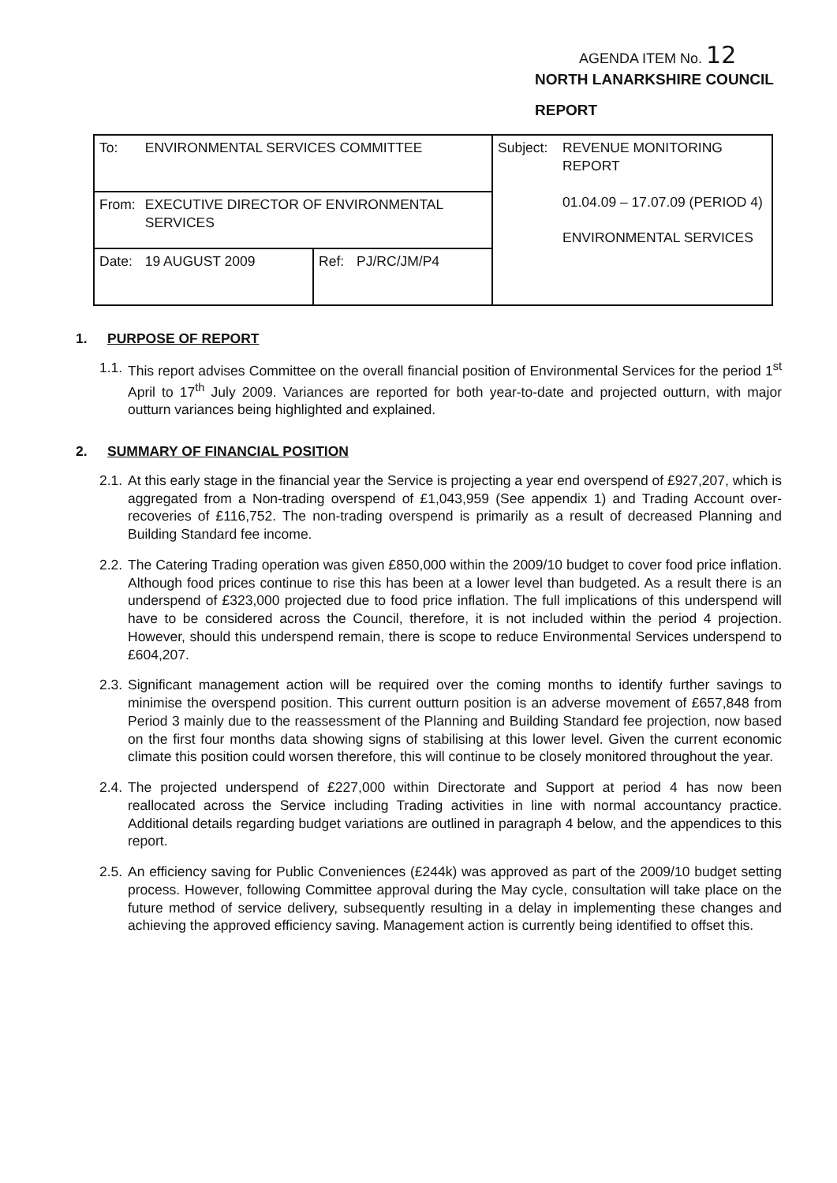AGENDA ITEM No. 12
NORTH LANARKSHIRE COUNCIL
REPORT
| To: | ENVIRONMENTAL SERVICES COMMITTEE | | | Subject: | REVENUE MONITORING REPORT 01.04.09 – 17.07.09 (PERIOD 4) ENVIRONMENTAL SERVICES |
| From: | EXECUTIVE DIRECTOR OF ENVIRONMENTAL SERVICES | | | | |
| Date: | 19 AUGUST 2009 | Ref: | PJ/RC/JM/P4 | | |
1. PURPOSE OF REPORT
1.1.
This report advises Committee on the overall financial position of Environmental Services for the period 1<sup>st</sup> April to 17<sup>th</sup> July 2009. Variances are reported for both year-to-date and projected outturn, with major outturn variances being highlighted and explained.
2. SUMMARY OF FINANCIAL POSITION
2.1.
At this early stage in the financial year the Service is projecting a year end overspend of £927,207, which is aggregated from a Non-trading overspend of £1,043,959 (See appendix 1) and Trading Account over-recoveries of £116,752. The non-trading overspend is primarily as a result of decreased Planning and Building Standard fee income.
2.2.
The Catering Trading operation was given £850,000 within the 2009/10 budget to cover food price inflation. Although food prices continue to rise this has been at a lower level than budgeted. As a result there is an underspend of £323,000 projected due to food price inflation. The full implications of this underspend will have to be considered across the Council, therefore, it is not included within the period 4 projection. However, should this underspend remain, there is scope to reduce Environmental Services underspend to £604,207.
2.3.
Significant management action will be required over the coming months to identify further savings to minimise the overspend position. This current outturn position is an adverse movement of £657,848 from Period 3 mainly due to the reassessment of the Planning and Building Standard fee projection, now based on the first four months data showing signs of stabilising at this lower level. Given the current economic climate this position could worsen therefore, this will continue to be closely monitored throughout the year.
2.4.
The projected underspend of £227,000 within Directorate and Support at period 4 has now been reallocated across the Service including Trading activities in line with normal accountancy practice. Additional details regarding budget variations are outlined in paragraph 4 below, and the appendices to this report.
2.5.
An efficiency saving for Public Conveniences (£244k) was approved as part of the 2009/10 budget setting process. However, following Committee approval during the May cycle, consultation will take place on the future method of service delivery, subsequently resulting in a delay in implementing these changes and achieving the approved efficiency saving. Management action is currently being identified to offset this.